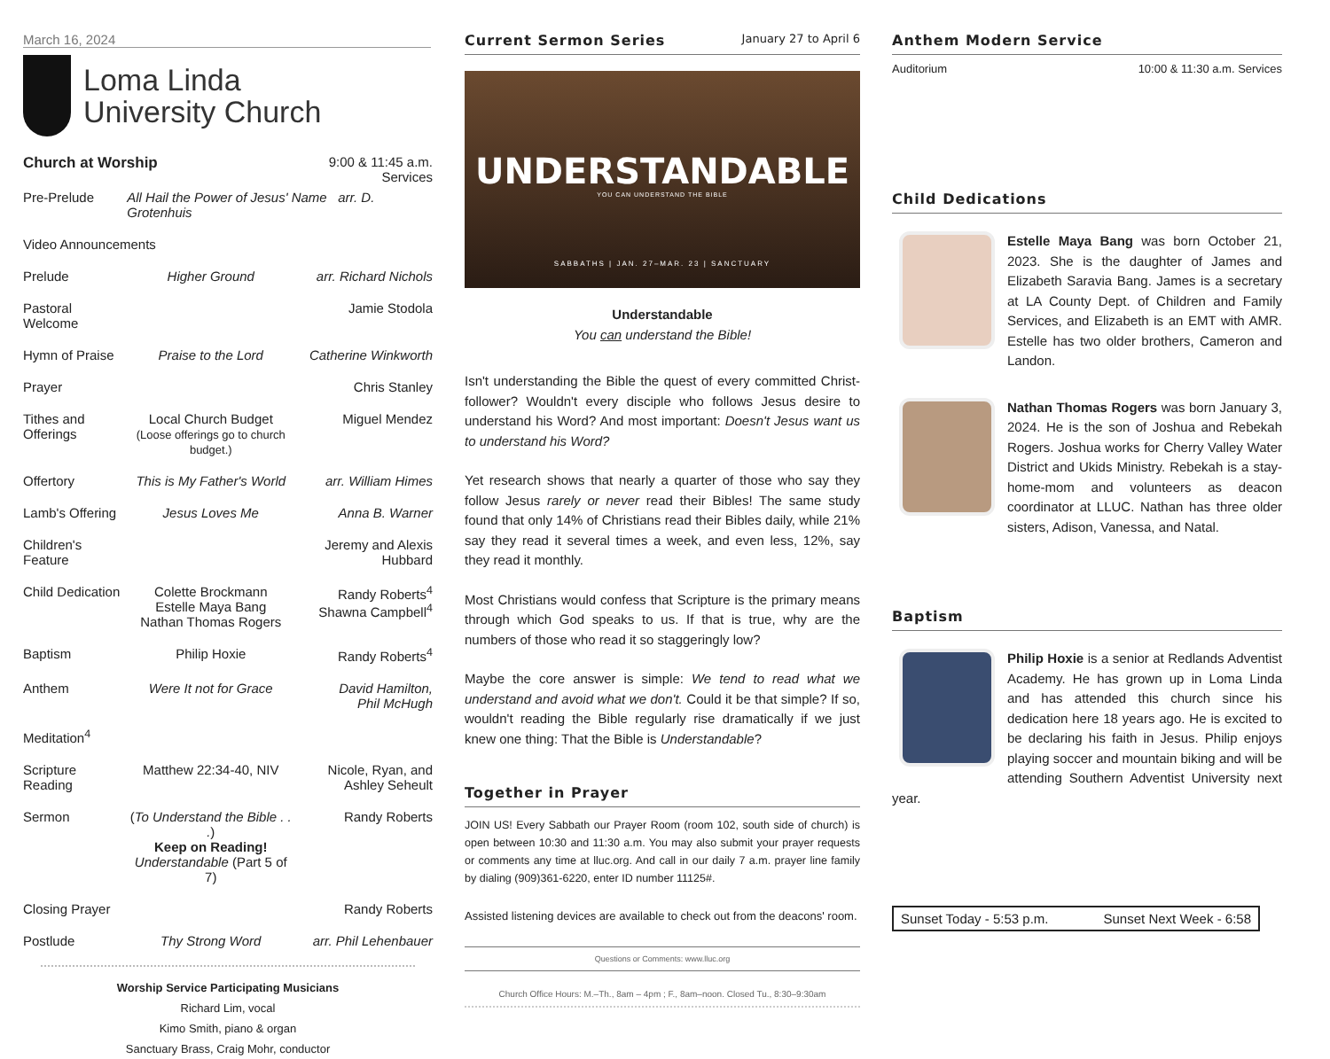March 16, 2024
Loma Linda
University Church
| Church at Worship | | 9:00 & 11:45 a.m. Services |
| Pre-Prelude | All Hail the Power of Jesus' Name arr. D. Grotenhuis | |
| Video Announcements | | |
| Prelude | Higher Ground | arr. Richard Nichols |
| Pastoral Welcome | | Jamie Stodola |
| Hymn of Praise | Praise to the Lord | Catherine Winkworth |
| Prayer | | Chris Stanley |
| Tithes and Offerings | Local Church Budget (Loose offerings go to church budget.) | Miguel Mendez |
| Offertory | This is My Father's World | arr. William Himes |
| Lamb's Offering | Jesus Loves Me | Anna B. Warner |
| Children's Feature | | Jeremy and Alexis Hubbard |
| Child Dedication | Colette Brockmann Estelle Maya Bang Nathan Thomas Rogers | Randy Roberts<sup>4</sup> Shawna Campbell<sup>4</sup> |
| Baptism | Philip Hoxie | Randy Roberts<sup>4</sup> |
| Anthem | Were It not for Grace | David Hamilton, Phil McHugh |
| Meditation<sup>4</sup> | | |
| Scripture Reading | Matthew 22:34-40, NIV | Nicole, Ryan, and Ashley Seheult |
| Sermon | ( To Understand the Bible . . . ) Keep on Reading! Understandable (Part 5 of 7) | Randy Roberts |
| Closing Prayer | | Randy Roberts |
| Postlude | Thy Strong Word | arr. Phil Lehenbauer |
Worship Service Participating Musicians
Richard Lim, vocal
Kimo Smith, piano & organ
Sanctuary Brass, Craig Mohr, conductor
Current Sermon Series January 27 to April 6
UNDERSTANDABLE
YOU CAN UNDERSTAND THE BIBLE
SABBATHS | JAN. 27–MAR. 23 | SANCTUARY
Understandable
You can understand the Bible!
Isn't understanding the Bible the quest of every committed Christ-follower? Wouldn't every disciple who follows Jesus desire to understand his Word? And most important: Doesn't Jesus want us to understand his Word?
Yet research shows that nearly a quarter of those who say they follow Jesus rarely or never read their Bibles! The same study found that only 14% of Christians read their Bibles daily, while 21% say they read it several times a week, and even less, 12%, say they read it monthly.
Most Christians would confess that Scripture is the primary means through which God speaks to us. If that is true, why are the numbers of those who read it so staggeringly low?
Maybe the core answer is simple: We tend to read what we understand and avoid what we don't. Could it be that simple? If so, wouldn't reading the Bible regularly rise dramatically if we just knew one thing: That the Bible is Understandable?
Together in Prayer
JOIN US! Every Sabbath our Prayer Room (room 102, south side of church) is open between 10:30 and 11:30 a.m. You may also submit your prayer requests or comments any time at lluc.org. And call in our daily 7 a.m. prayer line family by dialing (909)361-6220, enter ID number 11125#.
Assisted listening devices are available to check out from the deacons' room.
Questions or Comments: www.lluc.org
Church Office Hours: M.–Th., 8am – 4pm ; F., 8am–noon. Closed Tu., 8:30–9:30am
Anthem Modern Service
Auditorium 10:00 & 11:30 a.m. Services
Child Dedications
Estelle Maya Bang was born October 21, 2023. She is the daughter of James and Elizabeth Saravia Bang. James is a secretary at LA County Dept. of Children and Family Services, and Elizabeth is an EMT with AMR. Estelle has two older brothers, Cameron and Landon.
Nathan Thomas Rogers was born January 3, 2024. He is the son of Joshua and Rebekah Rogers. Joshua works for Cherry Valley Water District and Ukids Ministry. Rebekah is a stay-home-mom and volunteers as deacon coordinator at LLUC. Nathan has three older sisters, Adison, Vanessa, and Natal.
Baptism
Philip Hoxie is a senior at Redlands Adventist Academy. He has grown up in Loma Linda and has attended this church since his dedication here 18 years ago. He is excited to be declaring his faith in Jesus. Philip enjoys playing soccer and mountain biking and will be attending Southern Adventist University next year.
Sunset Today - 5:53 p.m. Sunset Next Week - 6:58